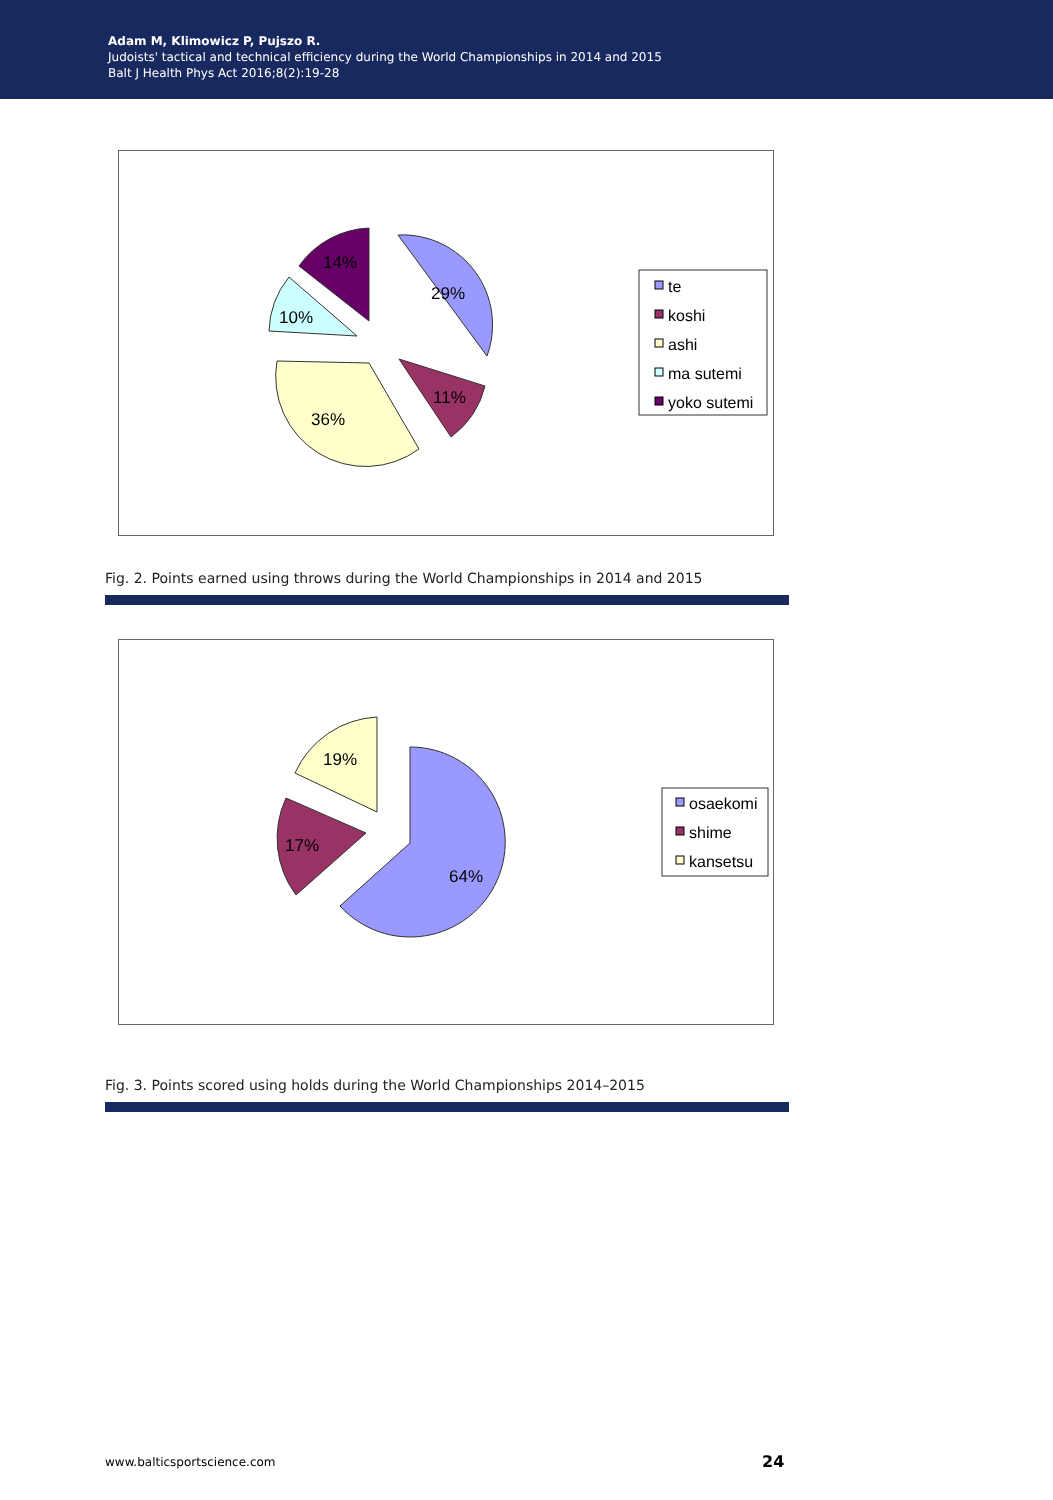Adam M, Klimowicz P, Pujszo R.
Judoists' tactical and technical efficiency during the World Championships in 2014 and 2015
Balt J Health Phys Act 2016;8(2):19-28
29%
11%
36%
10%
14%
te
koshi
ashi
ma sutemi
yoko sutemi
Fig. 2. Points earned using throws during the World Championships in 2014 and 2015
64%
17%
19%
osaekomi
shime
kansetsu
Fig. 3. Points scored using holds during the World Championships 2014–2015
www.balticsportscience.com 24